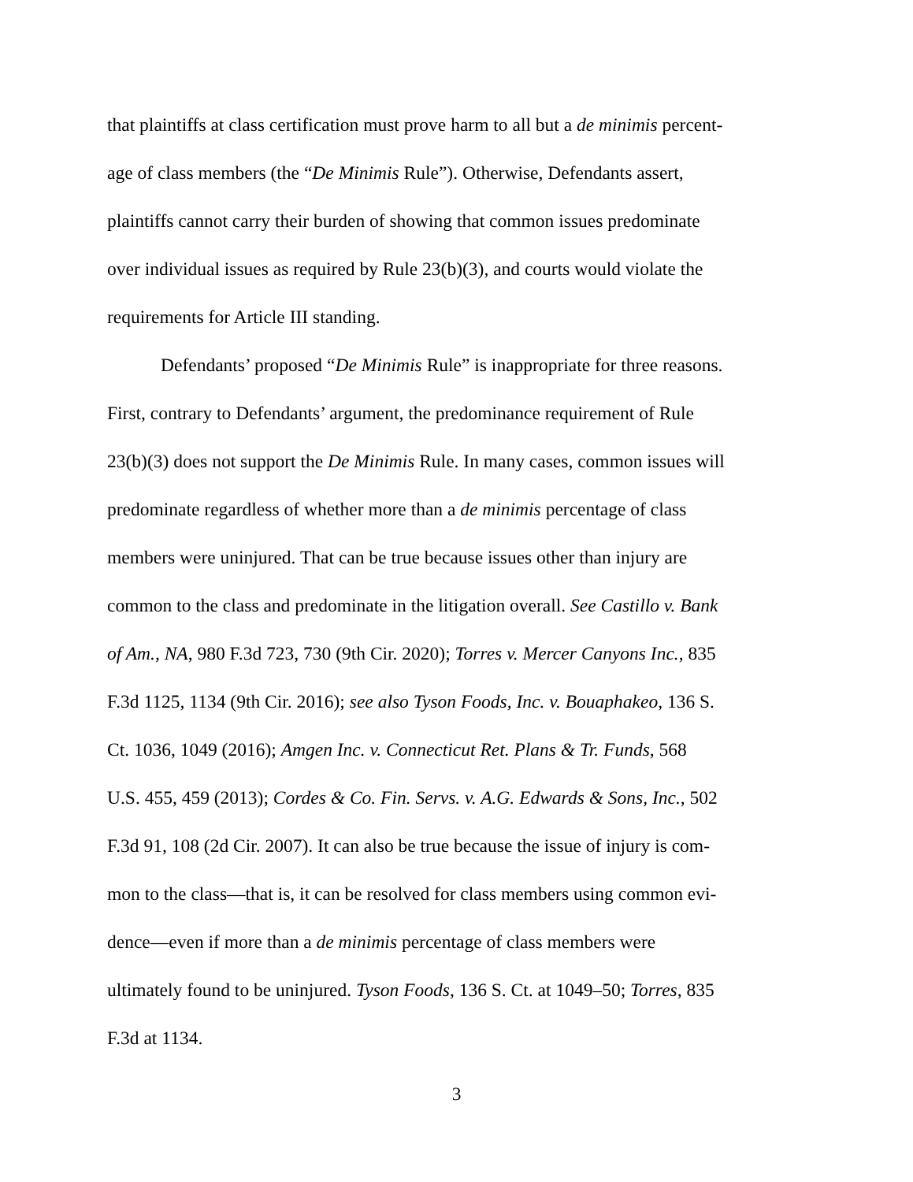that plaintiffs at class certification must prove harm to all but a de minimis percent-
age of class members (the “De Minimis Rule”). Otherwise, Defendants assert,
plaintiffs cannot carry their burden of showing that common issues predominate
over individual issues as required by Rule 23(b)(3), and courts would violate the
requirements for Article III standing.
Defendants’ proposed “De Minimis Rule” is inappropriate for three reasons.
First, contrary to Defendants’ argument, the predominance requirement of Rule
23(b)(3) does not support the De Minimis Rule. In many cases, common issues will
predominate regardless of whether more than a de minimis percentage of class
members were uninjured. That can be true because issues other than injury are
common to the class and predominate in the litigation overall. See Castillo v. Bank
of Am., NA, 980 F.3d 723, 730 (9th Cir. 2020); Torres v. Mercer Canyons Inc., 835
F.3d 1125, 1134 (9th Cir. 2016); see also Tyson Foods, Inc. v. Bouaphakeo, 136 S.
Ct. 1036, 1049 (2016); Amgen Inc. v. Connecticut Ret. Plans & Tr. Funds, 568
U.S. 455, 459 (2013); Cordes & Co. Fin. Servs. v. A.G. Edwards & Sons, Inc., 502
F.3d 91, 108 (2d Cir. 2007). It can also be true because the issue of injury is com-
mon to the class—that is, it can be resolved for class members using common evi-
dence—even if more than a de minimis percentage of class members were
ultimately found to be uninjured. Tyson Foods, 136 S. Ct. at 1049–50; Torres, 835
F.3d at 1134.
3